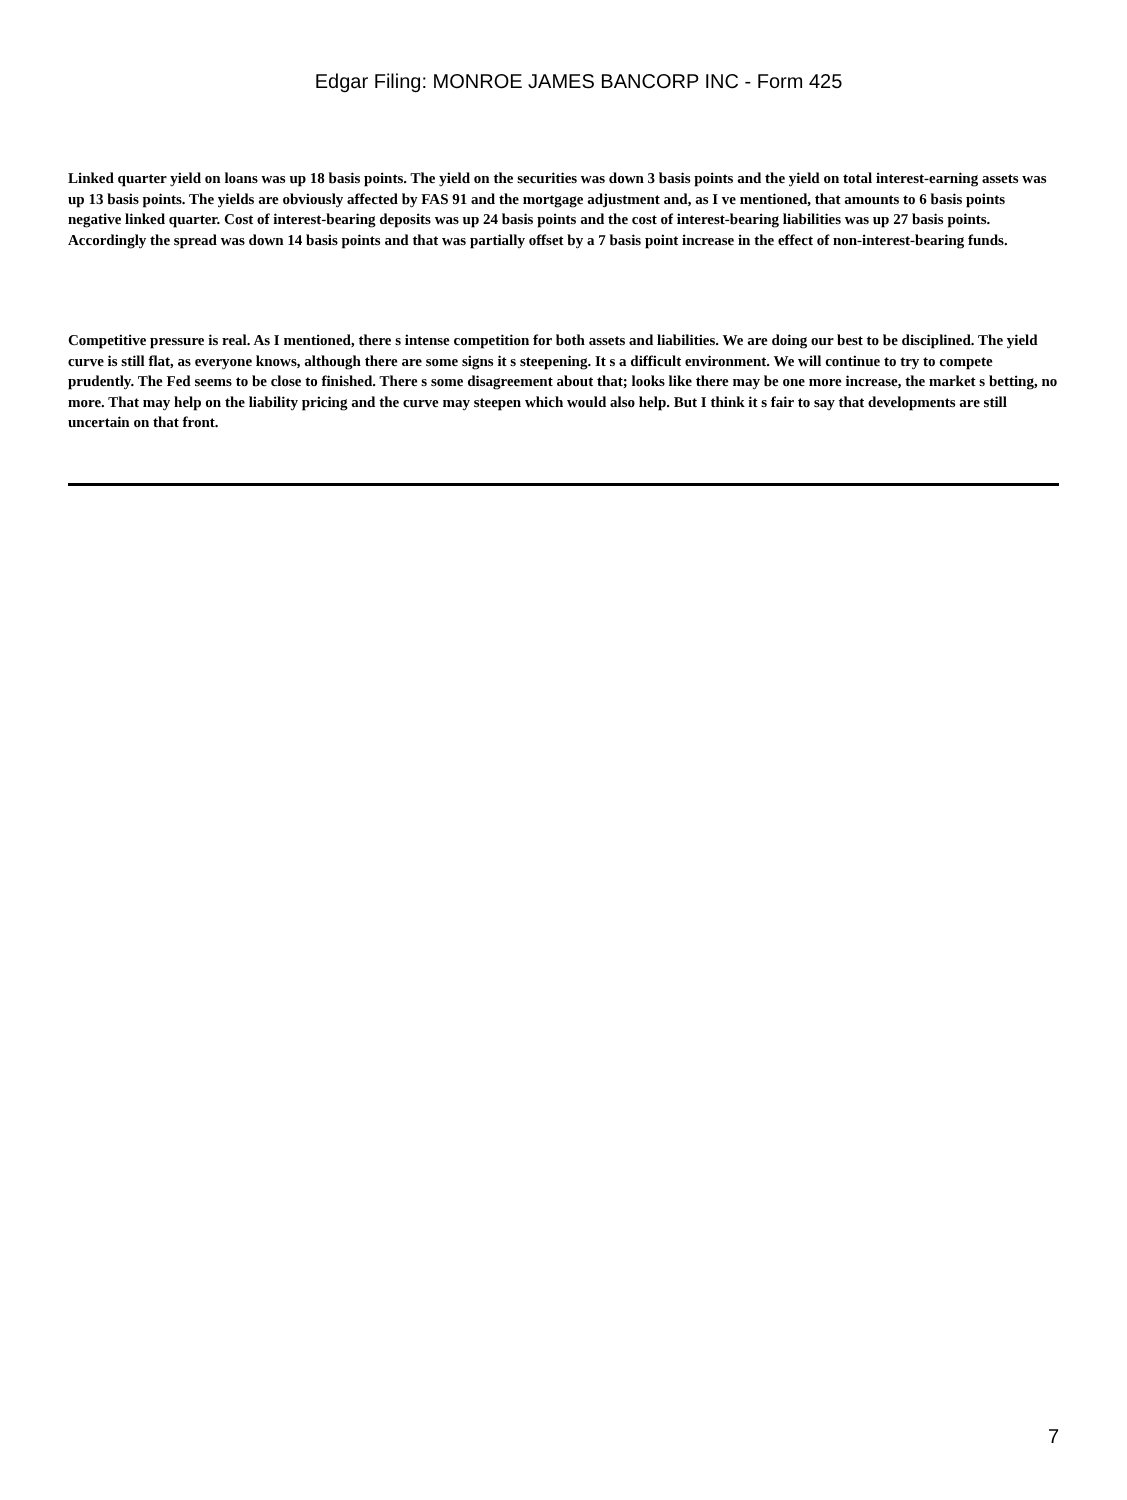Edgar Filing: MONROE JAMES BANCORP INC - Form 425
Linked quarter yield on loans was up 18 basis points. The yield on the securities was down 3 basis points and the yield on total interest-earning assets was up 13 basis points. The yields are obviously affected by FAS 91 and the mortgage adjustment and, as I ve mentioned, that amounts to 6 basis points negative linked quarter. Cost of interest-bearing deposits was up 24 basis points and the cost of interest-bearing liabilities was up 27 basis points. Accordingly the spread was down 14 basis points and that was partially offset by a 7 basis point increase in the effect of non-interest-bearing funds.
Competitive pressure is real. As I mentioned, there s intense competition for both assets and liabilities. We are doing our best to be disciplined. The yield curve is still flat, as everyone knows, although there are some signs it s steepening. It s a difficult environment. We will continue to try to compete prudently. The Fed seems to be close to finished. There s some disagreement about that; looks like there may be one more increase, the market s betting, no more. That may help on the liability pricing and the curve may steepen which would also help. But I think it s fair to say that developments are still uncertain on that front.
7